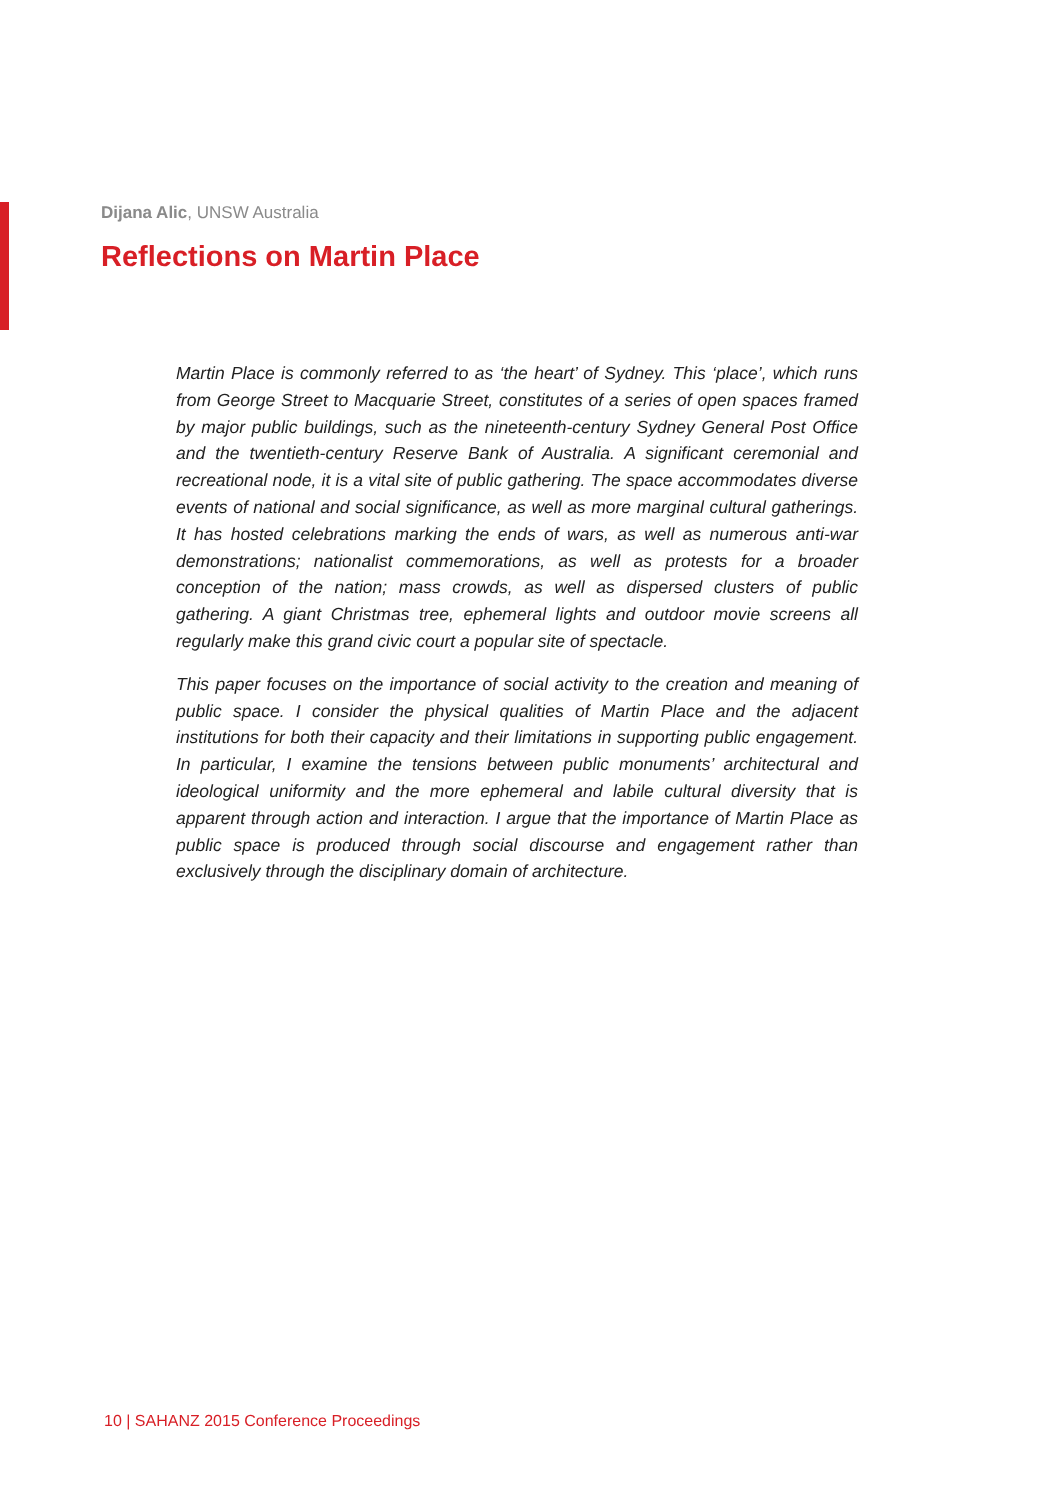Dijana Alic, UNSW Australia
Reflections on Martin Place
Martin Place is commonly referred to as ‘the heart’ of Sydney. This ‘place’, which runs from George Street to Macquarie Street, constitutes of a series of open spaces framed by major public buildings, such as the nineteenth-century Sydney General Post Office and the twentieth-century Reserve Bank of Australia. A significant ceremonial and recreational node, it is a vital site of public gathering. The space accommodates diverse events of national and social significance, as well as more marginal cultural gatherings. It has hosted celebrations marking the ends of wars, as well as numerous anti-war demonstrations; nationalist commemorations, as well as protests for a broader conception of the nation; mass crowds, as well as dispersed clusters of public gathering. A giant Christmas tree, ephemeral lights and outdoor movie screens all regularly make this grand civic court a popular site of spectacle.
This paper focuses on the importance of social activity to the creation and meaning of public space. I consider the physical qualities of Martin Place and the adjacent institutions for both their capacity and their limitations in supporting public engagement. In particular, I examine the tensions between public monuments’ architectural and ideological uniformity and the more ephemeral and labile cultural diversity that is apparent through action and interaction. I argue that the importance of Martin Place as public space is produced through social discourse and engagement rather than exclusively through the disciplinary domain of architecture.
10 | SAHANZ 2015 Conference Proceedings